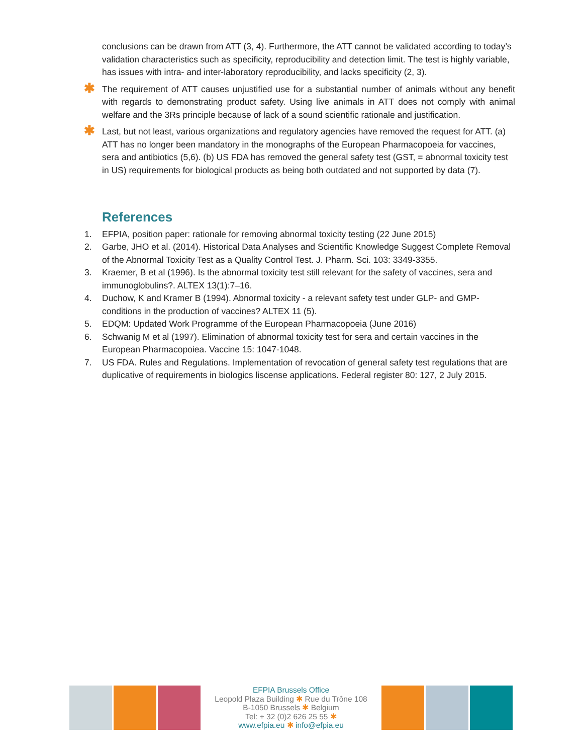conclusions can be drawn from ATT (3, 4). Furthermore, the ATT cannot be validated according to today’s validation characteristics such as specificity, reproducibility and detection limit. The test is highly variable, has issues with intra- and inter-laboratory reproducibility, and lacks specificity (2, 3).
✱ The requirement of ATT causes unjustified use for a substantial number of animals without any benefit with regards to demonstrating product safety. Using live animals in ATT does not comply with animal welfare and the 3Rs principle because of lack of a sound scientific rationale and justification.
✱ Last, but not least, various organizations and regulatory agencies have removed the request for ATT. (a) ATT has no longer been mandatory in the monographs of the European Pharmacopoeia for vaccines, sera and antibiotics (5,6). (b) US FDA has removed the general safety test (GST, = abnormal toxicity test in US) requirements for biological products as being both outdated and not supported by data (7).
References
1. EFPIA, position paper: rationale for removing abnormal toxicity testing (22 June 2015)
2. Garbe, JHO et al. (2014). Historical Data Analyses and Scientific Knowledge Suggest Complete Removal of the Abnormal Toxicity Test as a Quality Control Test. J. Pharm. Sci. 103: 3349-3355.
3. Kraemer, B et al (1996). Is the abnormal toxicity test still relevant for the safety of vaccines, sera and immunoglobulins?. ALTEX 13(1):7–16.
4. Duchow, K and Kramer B (1994). Abnormal toxicity - a relevant safety test under GLP- and GMP-conditions in the production of vaccines? ALTEX 11 (5).
5. EDQM: Updated Work Programme of the European Pharmacopoeia (June 2016)
6. Schwanig M et al (1997). Elimination of abnormal toxicity test for sera and certain vaccines in the European Pharmacopoiea. Vaccine 15: 1047-1048.
7. US FDA. Rules and Regulations. Implementation of revocation of general safety test regulations that are duplicative of requirements in biologics liscense applications. Federal register 80: 127, 2 July 2015.
EFPIA Brussels Office
Leopold Plaza Building ✱ Rue du Trône 108
B-1050 Brussels ✱ Belgium
Tel: + 32 (0)2 626 25 55 ✱
www.efpia.eu ✱ info@efpia.eu